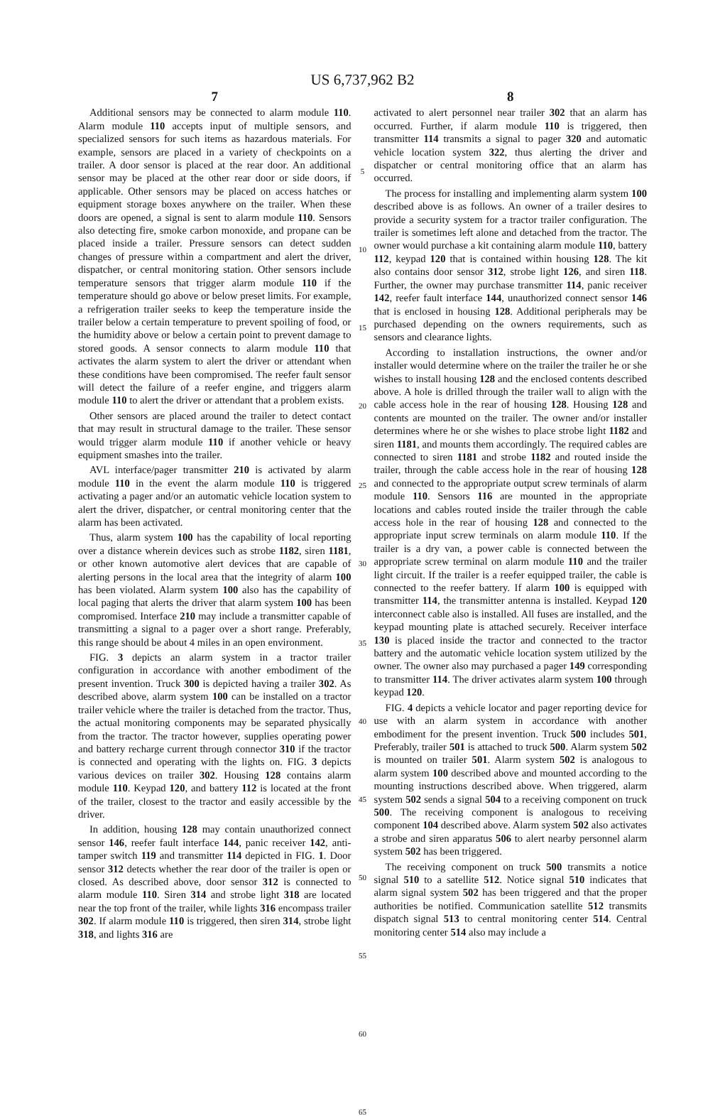US 6,737,962 B2
7
Additional sensors may be connected to alarm module 110. Alarm module 110 accepts input of multiple sensors, and specialized sensors for such items as hazardous materials. For example, sensors are placed in a variety of checkpoints on a trailer. A door sensor is placed at the rear door. An additional sensor may be placed at the other rear door or side doors, if applicable. Other sensors may be placed on access hatches or equipment storage boxes anywhere on the trailer. When these doors are opened, a signal is sent to alarm module 110. Sensors also detecting fire, smoke carbon monoxide, and propane can be placed inside a trailer. Pressure sensors can detect sudden changes of pressure within a compartment and alert the driver, dispatcher, or central monitoring station. Other sensors include temperature sensors that trigger alarm module 110 if the temperature should go above or below preset limits. For example, a refrigeration trailer seeks to keep the temperature inside the trailer below a certain temperature to prevent spoiling of food, or the humidity above or below a certain point to prevent damage to stored goods. A sensor connects to alarm module 110 that activates the alarm system to alert the driver or attendant when these conditions have been compromised. The reefer fault sensor will detect the failure of a reefer engine, and triggers alarm module 110 to alert the driver or attendant that a problem exists.
Other sensors are placed around the trailer to detect contact that may result in structural damage to the trailer. These sensor would trigger alarm module 110 if another vehicle or heavy equipment smashes into the trailer.
AVL interface/pager transmitter 210 is activated by alarm module 110 in the event the alarm module 110 is triggered activating a pager and/or an automatic vehicle location system to alert the driver, dispatcher, or central monitoring center that the alarm has been activated.
Thus, alarm system 100 has the capability of local reporting over a distance wherein devices such as strobe 1182, siren 1181, or other known automotive alert devices that are capable of alerting persons in the local area that the integrity of alarm 100 has been violated. Alarm system 100 also has the capability of local paging that alerts the driver that alarm system 100 has been compromised. Interface 210 may include a transmitter capable of transmitting a signal to a pager over a short range. Preferably, this range should be about 4 miles in an open environment.
FIG. 3 depicts an alarm system in a tractor trailer configuration in accordance with another embodiment of the present invention. Truck 300 is depicted having a trailer 302. As described above, alarm system 100 can be installed on a tractor trailer vehicle where the trailer is detached from the tractor. Thus, the actual monitoring components may be separated physically from the tractor. The tractor however, supplies operating power and battery recharge current through connector 310 if the tractor is connected and operating with the lights on. FIG. 3 depicts various devices on trailer 302. Housing 128 contains alarm module 110. Keypad 120, and battery 112 is located at the front of the trailer, closest to the tractor and easily accessible by the driver.
In addition, housing 128 may contain unauthorized connect sensor 146, reefer fault interface 144, panic receiver 142, anti-tamper switch 119 and transmitter 114 depicted in FIG. 1. Door sensor 312 detects whether the rear door of the trailer is open or closed. As described above, door sensor 312 is connected to alarm module 110. Siren 314 and strobe light 318 are located near the top front of the trailer, while lights 316 encompass trailer 302. If alarm module 110 is triggered, then siren 314, strobe light 318, and lights 316 are
5
10
15
20
25
30
35
40
45
50
55
60
65
8
activated to alert personnel near trailer 302 that an alarm has occurred. Further, if alarm module 110 is triggered, then transmitter 114 transmits a signal to pager 320 and automatic vehicle location system 322, thus alerting the driver and dispatcher or central monitoring office that an alarm has occurred.
The process for installing and implementing alarm system 100 described above is as follows. An owner of a trailer desires to provide a security system for a tractor trailer configuration. The trailer is sometimes left alone and detached from the tractor. The owner would purchase a kit containing alarm module 110, battery 112, keypad 120 that is contained within housing 128. The kit also contains door sensor 312, strobe light 126, and siren 118. Further, the owner may purchase transmitter 114, panic receiver 142, reefer fault interface 144, unauthorized connect sensor 146 that is enclosed in housing 128. Additional peripherals may be purchased depending on the owners requirements, such as sensors and clearance lights.
According to installation instructions, the owner and/or installer would determine where on the trailer the trailer he or she wishes to install housing 128 and the enclosed contents described above. A hole is drilled through the trailer wall to align with the cable access hole in the rear of housing 128. Housing 128 and contents are mounted on the trailer. The owner and/or installer determines where he or she wishes to place strobe light 1182 and siren 1181, and mounts them accordingly. The required cables are connected to siren 1181 and strobe 1182 and routed inside the trailer, through the cable access hole in the rear of housing 128 and connected to the appropriate output screw terminals of alarm module 110. Sensors 116 are mounted in the appropriate locations and cables routed inside the trailer through the cable access hole in the rear of housing 128 and connected to the appropriate input screw terminals on alarm module 110. If the trailer is a dry van, a power cable is connected between the appropriate screw terminal on alarm module 110 and the trailer light circuit. If the trailer is a reefer equipped trailer, the cable is connected to the reefer battery. If alarm 100 is equipped with transmitter 114, the transmitter antenna is installed. Keypad 120 interconnect cable also is installed. All fuses are installed, and the keypad mounting plate is attached securely. Receiver interface 130 is placed inside the tractor and connected to the tractor battery and the automatic vehicle location system utilized by the owner. The owner also may purchased a pager 149 corresponding to transmitter 114. The driver activates alarm system 100 through keypad 120.
FIG. 4 depicts a vehicle locator and pager reporting device for use with an alarm system in accordance with another embodiment for the present invention. Truck 500 includes 501, Preferably, trailer 501 is attached to truck 500. Alarm system 502 is mounted on trailer 501. Alarm system 502 is analogous to alarm system 100 described above and mounted according to the mounting instructions described above. When triggered, alarm system 502 sends a signal 504 to a receiving component on truck 500. The receiving component is analogous to receiving component 104 described above. Alarm system 502 also activates a strobe and siren apparatus 506 to alert nearby personnel alarm system 502 has been triggered.
The receiving component on truck 500 transmits a notice signal 510 to a satellite 512. Notice signal 510 indicates that alarm signal system 502 has been triggered and that the proper authorities be notified. Communication satellite 512 transmits dispatch signal 513 to central monitoring center 514. Central monitoring center 514 also may include a